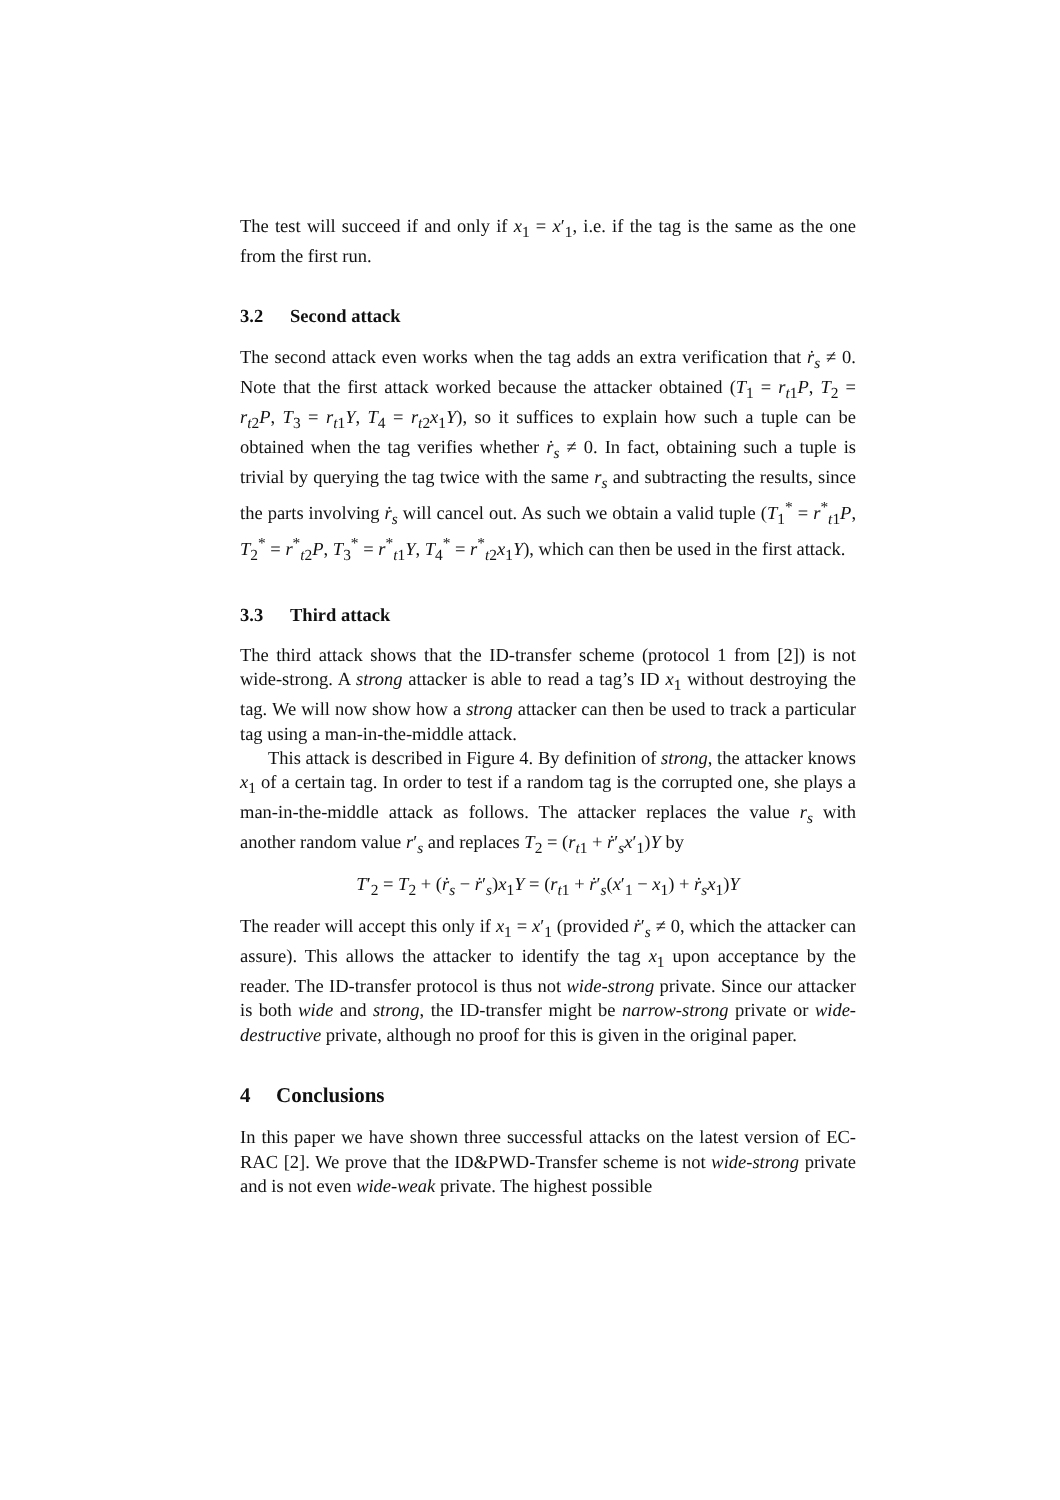The test will succeed if and only if x<sub>1</sub> = x′<sub>1</sub>, i.e. if the tag is the same as the one from the first run.
3.2 Second attack
The second attack even works when the tag adds an extra verification that ṙ<sub>s</sub> ≠ 0. Note that the first attack worked because the attacker obtained (T<sub>1</sub> = r<sub>t1</sub>P, T<sub>2</sub> = r<sub>t2</sub>P, T<sub>3</sub> = r<sub>t1</sub>Y, T<sub>4</sub> = r<sub>t2</sub>x<sub>1</sub>Y), so it suffices to explain how such a tuple can be obtained when the tag verifies whether ṙ<sub>s</sub> ≠ 0. In fact, obtaining such a tuple is trivial by querying the tag twice with the same r<sub>s</sub> and subtracting the results, since the parts involving ṙ<sub>s</sub> will cancel out. As such we obtain a valid tuple (T<sub>1</sub><sup>*</sup> = r<sup>*</sup><sub>t1</sub>P, T<sub>2</sub><sup>*</sup> = r<sup>*</sup><sub>t2</sub>P, T<sub>3</sub><sup>*</sup> = r<sup>*</sup><sub>t1</sub>Y, T<sub>4</sub><sup>*</sup> = r<sup>*</sup><sub>t2</sub>x<sub>1</sub>Y), which can then be used in the first attack.
3.3 Third attack
The third attack shows that the ID-transfer scheme (protocol 1 from [2]) is not wide-strong. A strong attacker is able to read a tag’s ID x<sub>1</sub> without destroying the tag. We will now show how a strong attacker can then be used to track a particular tag using a man-in-the-middle attack.
This attack is described in Figure 4. By definition of strong, the attacker knows x<sub>1</sub> of a certain tag. In order to test if a random tag is the corrupted one, she plays a man-in-the-middle attack as follows. The attacker replaces the value r<sub>s</sub> with another random value r′<sub>s</sub> and replaces T<sub>2</sub> = (r<sub>t1</sub> + ṙ′<sub>s</sub>x′<sub>1</sub>)Y by
T′<sub>2</sub> = T<sub>2</sub> + (ṙ<sub>s</sub> − ṙ′<sub>s</sub>)x<sub>1</sub>Y = (r<sub>t1</sub> + ṙ′<sub>s</sub>(x′<sub>1</sub> − x<sub>1</sub>) + ṙ<sub>s</sub>x<sub>1</sub>)Y
The reader will accept this only if x<sub>1</sub> = x′<sub>1</sub> (provided ṙ′<sub>s</sub> ≠ 0, which the attacker can assure). This allows the attacker to identify the tag x<sub>1</sub> upon acceptance by the reader. The ID-transfer protocol is thus not wide-strong private. Since our attacker is both wide and strong, the ID-transfer might be narrow-strong private or wide-destructive private, although no proof for this is given in the original paper.
4 Conclusions
In this paper we have shown three successful attacks on the latest version of EC-RAC [2]. We prove that the ID&PWD-Transfer scheme is not wide-strong private and is not even wide-weak private. The highest possible